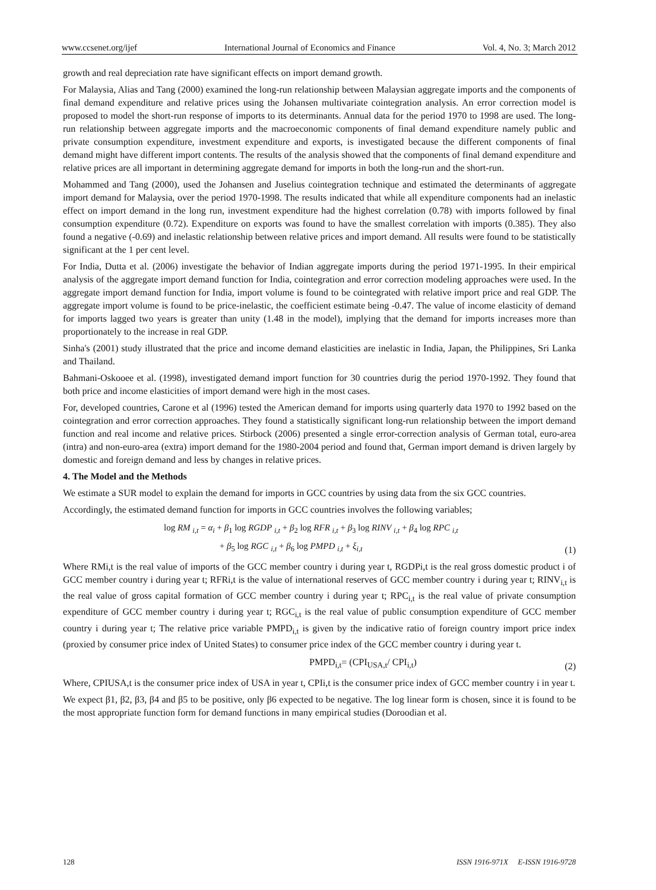www.ccsenet.org/ijef International Journal of Economics and Finance Vol. 4, No. 3; March 2012
growth and real depreciation rate have significant effects on import demand growth.
For Malaysia, Alias and Tang (2000) examined the long-run relationship between Malaysian aggregate imports and the components of final demand expenditure and relative prices using the Johansen multivariate cointegration analysis. An error correction model is proposed to model the short-run response of imports to its determinants. Annual data for the period 1970 to 1998 are used. The long-run relationship between aggregate imports and the macroeconomic components of final demand expenditure namely public and private consumption expenditure, investment expenditure and exports, is investigated because the different components of final demand might have different import contents. The results of the analysis showed that the components of final demand expenditure and relative prices are all important in determining aggregate demand for imports in both the long-run and the short-run.
Mohammed and Tang (2000), used the Johansen and Juselius cointegration technique and estimated the determinants of aggregate import demand for Malaysia, over the period 1970-1998. The results indicated that while all expenditure components had an inelastic effect on import demand in the long run, investment expenditure had the highest correlation (0.78) with imports followed by final consumption expenditure (0.72). Expenditure on exports was found to have the smallest correlation with imports (0.385). They also found a negative (-0.69) and inelastic relationship between relative prices and import demand. All results were found to be statistically significant at the 1 per cent level.
For India, Dutta et al. (2006) investigate the behavior of Indian aggregate imports during the period 1971-1995. In their empirical analysis of the aggregate import demand function for India, cointegration and error correction modeling approaches were used. In the aggregate import demand function for India, import volume is found to be cointegrated with relative import price and real GDP. The aggregate import volume is found to be price-inelastic, the coefficient estimate being -0.47. The value of income elasticity of demand for imports lagged two years is greater than unity (1.48 in the model), implying that the demand for imports increases more than proportionately to the increase in real GDP.
Sinha's (2001) study illustrated that the price and income demand elasticities are inelastic in India, Japan, the Philippines, Sri Lanka and Thailand.
Bahmani-Oskooee et al. (1998), investigated demand import function for 30 countries durig the period 1970-1992. They found that both price and income elasticities of import demand were high in the most cases.
For, developed countries, Carone et al (1996) tested the American demand for imports using quarterly data 1970 to 1992 based on the cointegration and error correction approaches. They found a statistically significant long-run relationship between the import demand function and real income and relative prices. Stirbock (2006) presented a single error-correction analysis of German total, euro-area (intra) and non-euro-area (extra) import demand for the 1980-2004 period and found that, German import demand is driven largely by domestic and foreign demand and less by changes in relative prices.
4. The Model and the Methods
We estimate a SUR model to explain the demand for imports in GCC countries by using data from the six GCC countries.
Accordingly, the estimated demand function for imports in GCC countries involves the following variables;
log RM <sub>i,t</sub> = α<sub>i</sub> + β<sub>1</sub> log RGDP <sub>i,t</sub> + β<sub>2</sub> log RFR <sub>i,t</sub> + β<sub>3</sub> log RINV <sub>i,t</sub> + β<sub>4</sub> log RPC <sub>i,t</sub>
+ β<sub>5</sub> log RGC <sub>i,t</sub> + β<sub>6</sub> log PMPD <sub>i,t</sub> + ξ<sub>i,t</sub>
(1)
Where RMi,t is the real value of imports of the GCC member country i during year t, RGDPi,t is the real gross domestic product i of GCC member country i during year t; RFRi,t is the value of international reserves of GCC member country i during year t; RINV<sub>i,t</sub> is the real value of gross capital formation of GCC member country i during year t; RPC<sub>i,t</sub> is the real value of private consumption expenditure of GCC member country i during year t; RGC<sub>i,t</sub> is the real value of public consumption expenditure of GCC member country i during year t; The relative price variable PMPD<sub>i,t</sub> is given by the indicative ratio of foreign country import price index (proxied by consumer price index of United States) to consumer price index of the GCC member country i during year t.
PMPD<sub>i,t</sub>= (CPI<sub>USA,t</sub>/ CPI<sub>i,t</sub>)
(2)
Where, CPIUSA,t is the consumer price index of USA in year t, CPIi,t is the consumer price index of GCC member country i in year t.
We expect β1, β2, β3, β4 and β5 to be positive, only β6 expected to be negative. The log linear form is chosen, since it is found to be the most appropriate function form for demand functions in many empirical studies (Doroodian et al.
128 ISSN 1916-971X E-ISSN 1916-9728